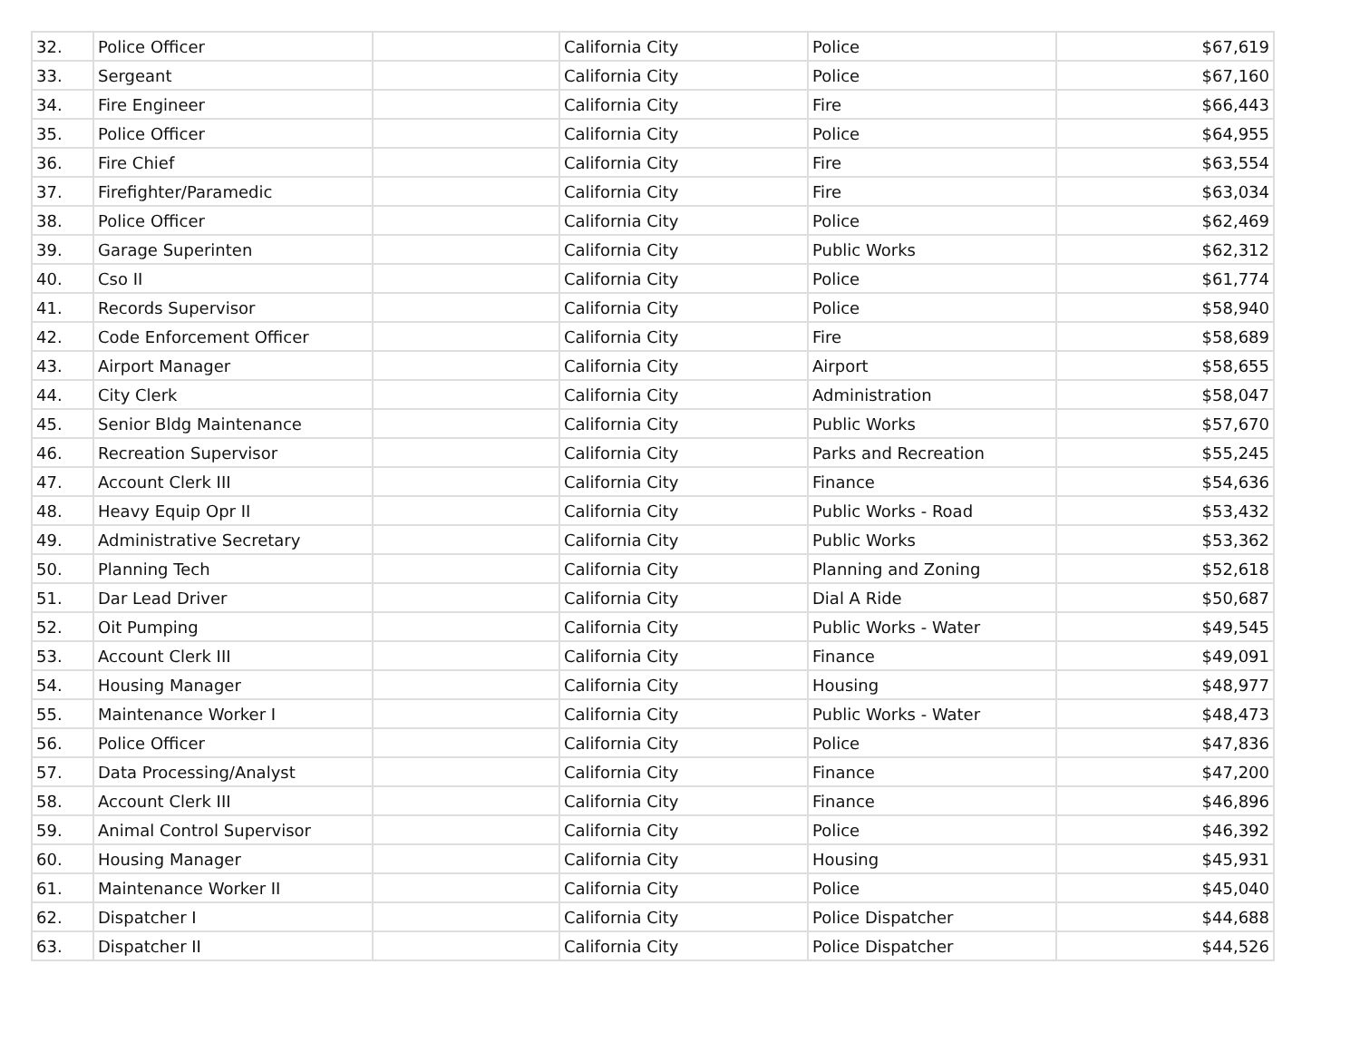| 32. | Police Officer | | California City | Police | $67,619 |
| 33. | Sergeant | | California City | Police | $67,160 |
| 34. | Fire Engineer | | California City | Fire | $66,443 |
| 35. | Police Officer | | California City | Police | $64,955 |
| 36. | Fire Chief | | California City | Fire | $63,554 |
| 37. | Firefighter/Paramedic | | California City | Fire | $63,034 |
| 38. | Police Officer | | California City | Police | $62,469 |
| 39. | Garage Superinten | | California City | Public Works | $62,312 |
| 40. | Cso II | | California City | Police | $61,774 |
| 41. | Records Supervisor | | California City | Police | $58,940 |
| 42. | Code Enforcement Officer | | California City | Fire | $58,689 |
| 43. | Airport Manager | | California City | Airport | $58,655 |
| 44. | City Clerk | | California City | Administration | $58,047 |
| 45. | Senior Bldg Maintenance | | California City | Public Works | $57,670 |
| 46. | Recreation Supervisor | | California City | Parks and Recreation | $55,245 |
| 47. | Account Clerk III | | California City | Finance | $54,636 |
| 48. | Heavy Equip Opr II | | California City | Public Works - Road | $53,432 |
| 49. | Administrative Secretary | | California City | Public Works | $53,362 |
| 50. | Planning Tech | | California City | Planning and Zoning | $52,618 |
| 51. | Dar Lead Driver | | California City | Dial A Ride | $50,687 |
| 52. | Oit Pumping | | California City | Public Works - Water | $49,545 |
| 53. | Account Clerk III | | California City | Finance | $49,091 |
| 54. | Housing Manager | | California City | Housing | $48,977 |
| 55. | Maintenance Worker I | | California City | Public Works - Water | $48,473 |
| 56. | Police Officer | | California City | Police | $47,836 |
| 57. | Data Processing/Analyst | | California City | Finance | $47,200 |
| 58. | Account Clerk III | | California City | Finance | $46,896 |
| 59. | Animal Control Supervisor | | California City | Police | $46,392 |
| 60. | Housing Manager | | California City | Housing | $45,931 |
| 61. | Maintenance Worker II | | California City | Police | $45,040 |
| 62. | Dispatcher I | | California City | Police Dispatcher | $44,688 |
| 63. | Dispatcher II | | California City | Police Dispatcher | $44,526 |